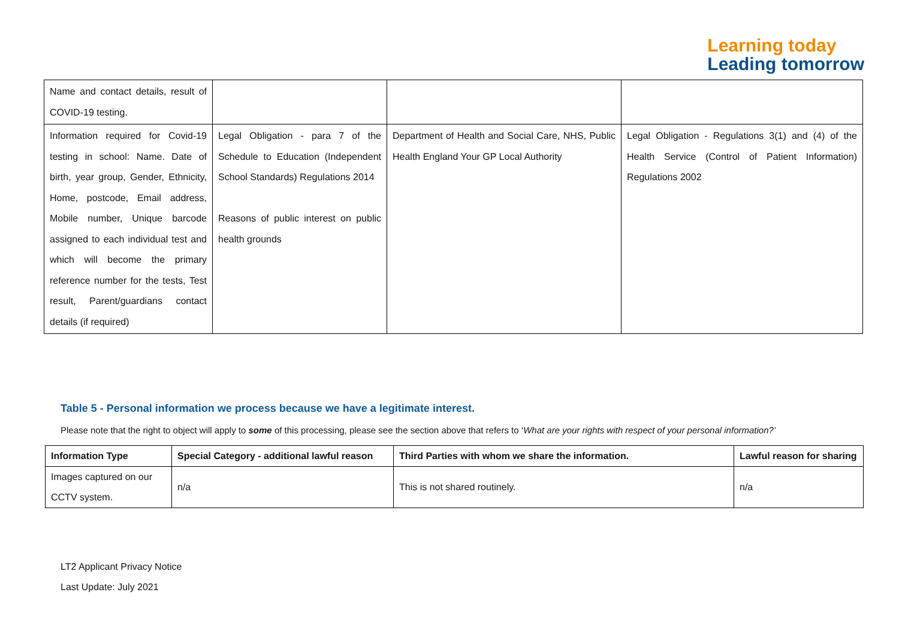Learning today
Leading tomorrow
| Name and contact details, result of COVID-19 testing. | | | |
| Information required for Covid-19 testing in school: Name. Date of birth, year group, Gender, Ethnicity, Home, postcode, Email address, Mobile number, Unique barcode assigned to each individual test and which will become the primary reference number for the tests, Test result, Parent/guardians contact details (if required) | Legal Obligation - para 7 of the Schedule to Education (Independent School Standards) Regulations 2014 Reasons of public interest on public health grounds | Department of Health and Social Care, NHS, Public Health England Your GP Local Authority | Legal Obligation - Regulations 3(1) and (4) of the Health Service (Control of Patient Information) Regulations 2002 |
Table 5 - Personal information we process because we have a legitimate interest.
Please note that the right to object will apply to some of this processing, please see the section above that refers to ‘What are your rights with respect of your personal information?’
| Information Type | Special Category - additional lawful reason | Third Parties with whom we share the information. | Lawful reason for sharing |
| --- | --- | --- | --- |
| Images captured on our CCTV system. | n/a | This is not shared routinely. | n/a |
LT2 Applicant Privacy Notice
Last Update: July 2021